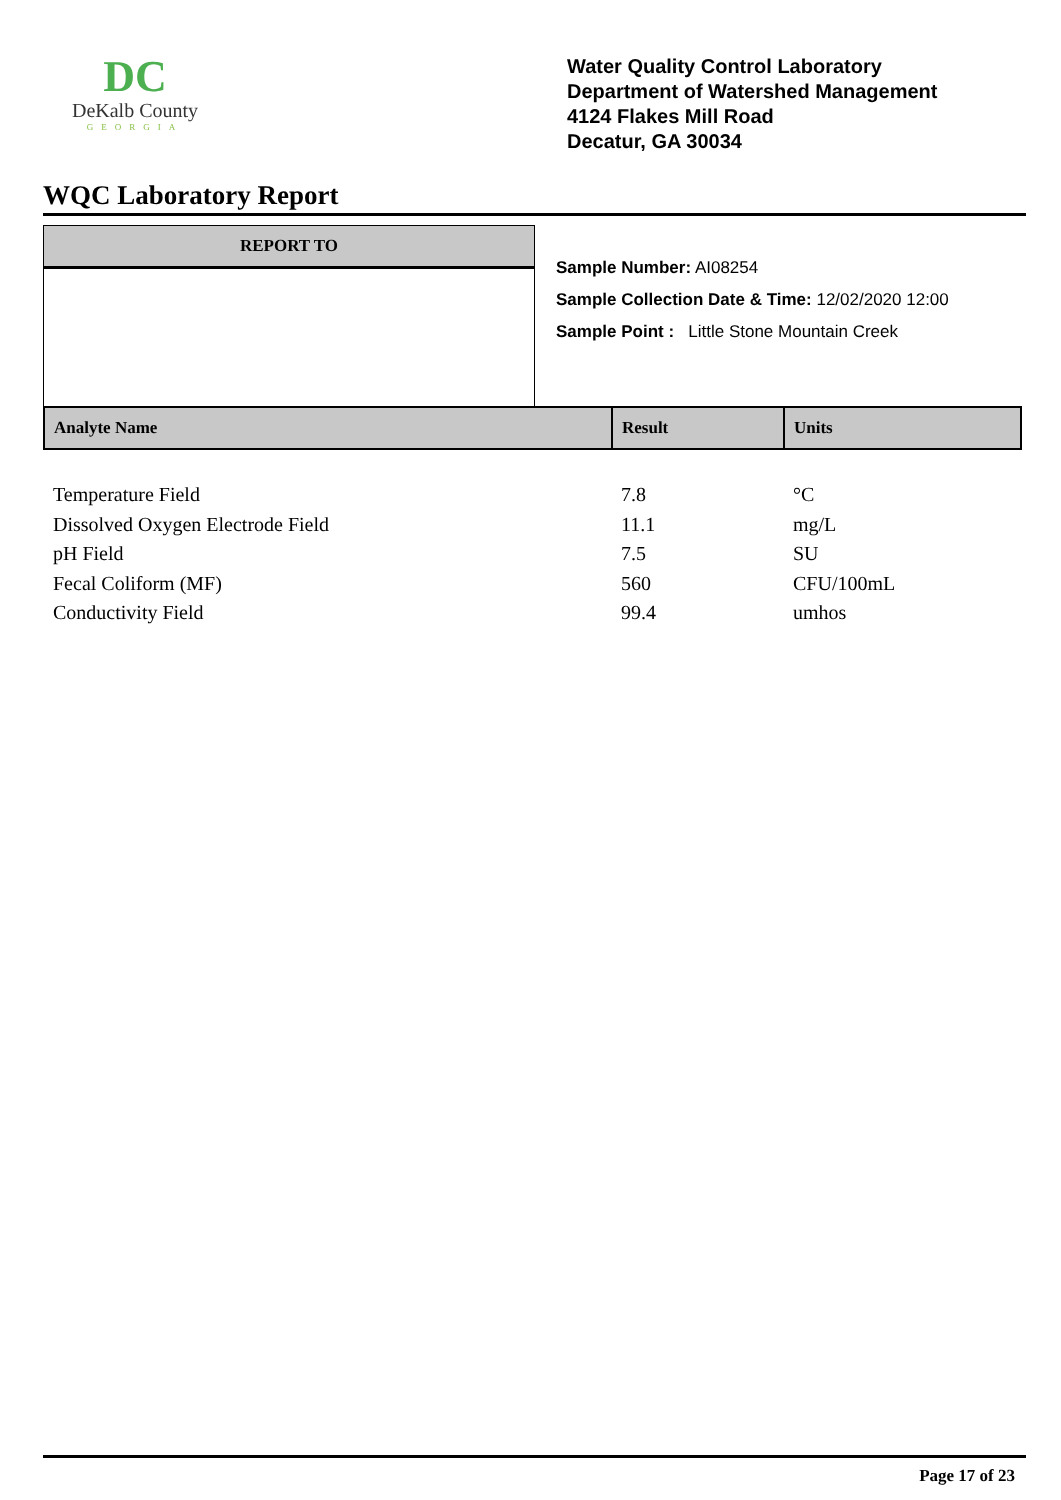DC
DeKalb County
GEORGIA
Water Quality Control Laboratory
Department of Watershed Management
4124 Flakes Mill Road
Decatur, GA 30034
WQC Laboratory Report
REPORT TO
Sample Number: AI08254
Sample Collection Date & Time: 12/02/2020 12:00
Sample Point : Little Stone Mountain Creek
| Analyte Name | Result | Units |
| --- | --- | --- |
| Temperature Field | 7.8 | °C |
| Dissolved Oxygen Electrode Field | 11.1 | mg/L |
| pH Field | 7.5 | SU |
| Fecal Coliform (MF) | 560 | CFU/100mL |
| Conductivity Field | 99.4 | umhos |
Page 17 of 23